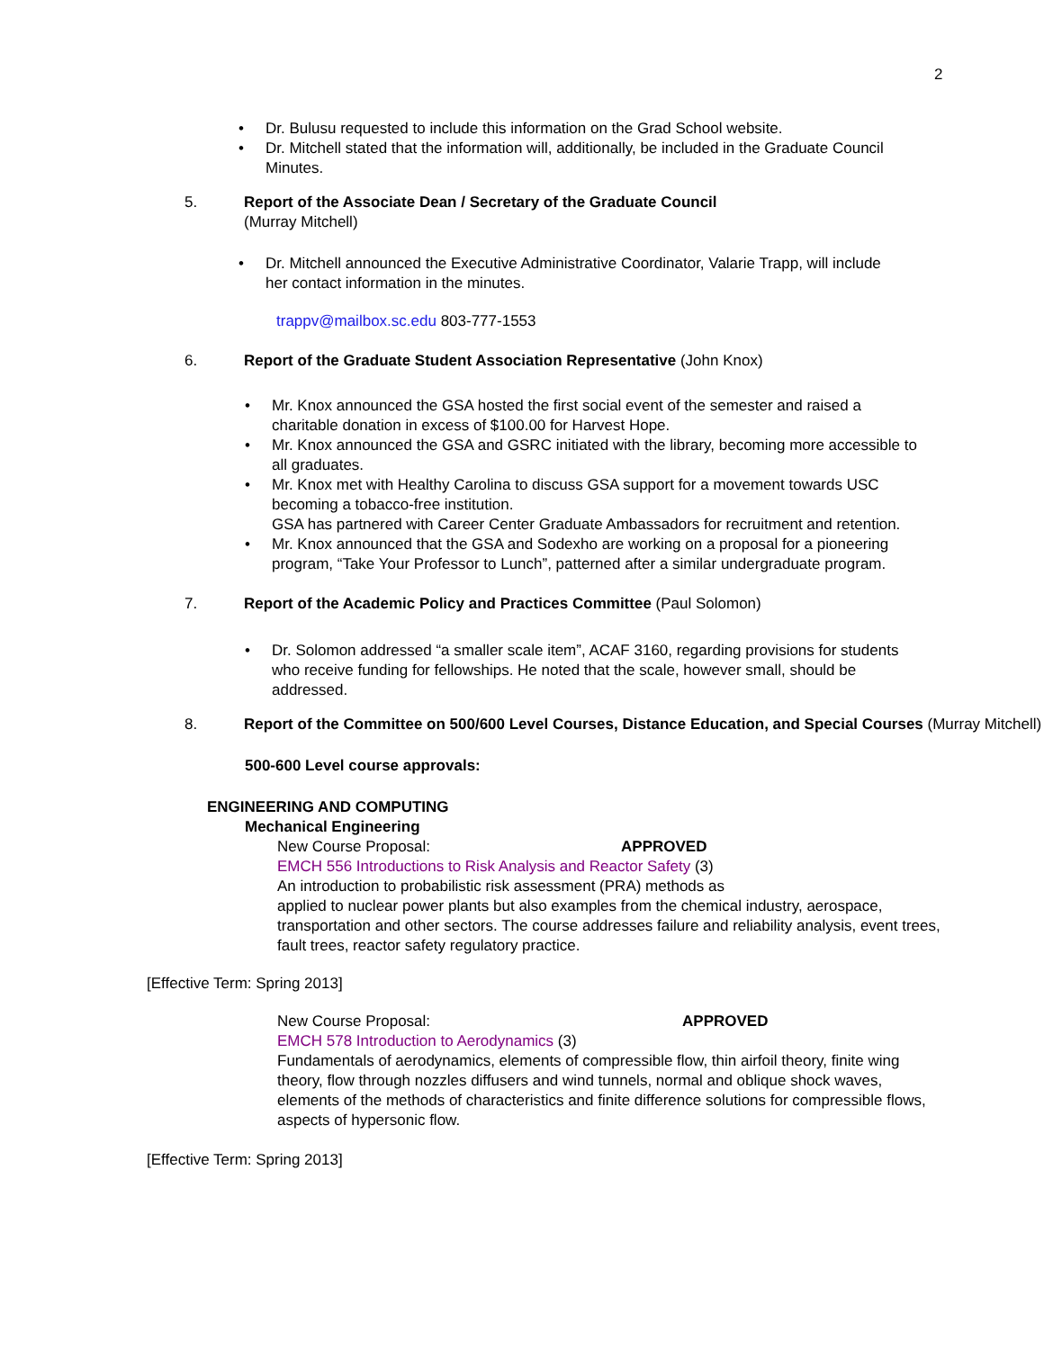2
• Dr. Bulusu requested to include this information on the Grad School website.
• Dr. Mitchell stated that the information will, additionally, be included in the Graduate Council Minutes.
5. Report of the Associate Dean / Secretary of the Graduate Council
(Murray Mitchell)
• Dr. Mitchell announced the Executive Administrative Coordinator, Valarie Trapp, will include her contact information in the minutes.
trappv@mailbox.sc.edu 803-777-1553
6. Report of the Graduate Student Association Representative (John Knox)
• Mr. Knox announced the GSA hosted the first social event of the semester and raised a charitable donation in excess of $100.00 for Harvest Hope.
• Mr. Knox announced the GSA and GSRC initiated with the library, becoming more accessible to all graduates.
• Mr. Knox met with Healthy Carolina to discuss GSA support for a movement towards USC becoming a tobacco-free institution.
GSA has partnered with Career Center Graduate Ambassadors for recruitment and retention.
• Mr. Knox announced that the GSA and Sodexho are working on a proposal for a pioneering program, “Take Your Professor to Lunch”, patterned after a similar undergraduate program.
7. Report of the Academic Policy and Practices Committee (Paul Solomon)
• Dr. Solomon addressed “a smaller scale item”, ACAF 3160, regarding provisions for students who receive funding for fellowships. He noted that the scale, however small, should be addressed.
8. Report of the Committee on 500/600 Level Courses, Distance Education, and Special Courses (Murray Mitchell)
500-600 Level course approvals:
ENGINEERING AND COMPUTING
Mechanical Engineering
New Course Proposal: APPROVED
EMCH 556 Introductions to Risk Analysis and Reactor Safety (3)
An introduction to probabilistic risk assessment (PRA) methods as
applied to nuclear power plants but also examples from the chemical industry, aerospace, transportation and other sectors. The course addresses failure and reliability analysis, event trees, fault trees, reactor safety regulatory practice.
[Effective Term: Spring 2013]
New Course Proposal: APPROVED
EMCH 578 Introduction to Aerodynamics (3)
Fundamentals of aerodynamics, elements of compressible flow, thin airfoil theory, finite wing theory, flow through nozzles diffusers and wind tunnels, normal and oblique shock waves, elements of the methods of characteristics and finite difference solutions for compressible flows, aspects of hypersonic flow.
[Effective Term: Spring 2013]